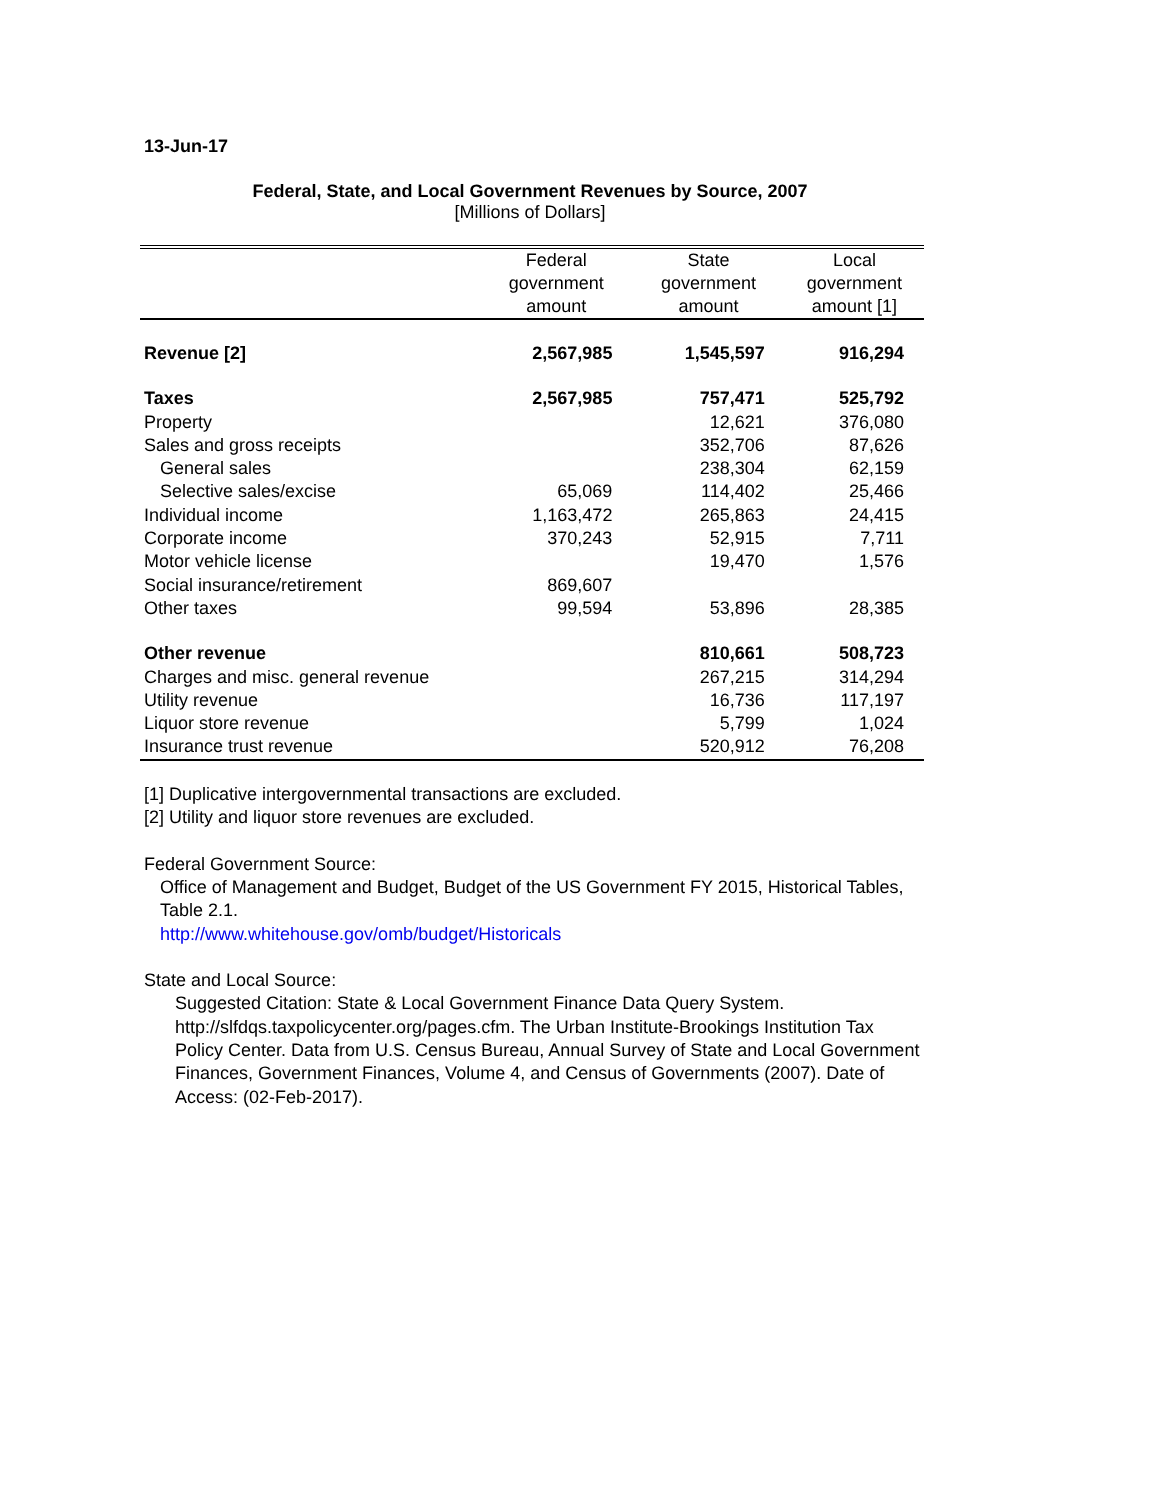13-Jun-17
Federal, State, and Local Government Revenues by Source, 2007
[Millions of Dollars]
| | Federal government amount | State government amount | Local government amount [1] |
| --- | --- | --- | --- |
| Revenue [2] | 2,567,985 | 1,545,597 | 916,294 |
| Taxes | 2,567,985 | 757,471 | 525,792 |
| Property | | 12,621 | 376,080 |
| Sales and gross receipts | | 352,706 | 87,626 |
| General sales | | 238,304 | 62,159 |
| Selective sales/excise | 65,069 | 114,402 | 25,466 |
| Individual income | 1,163,472 | 265,863 | 24,415 |
| Corporate income | 370,243 | 52,915 | 7,711 |
| Motor vehicle license | | 19,470 | 1,576 |
| Social insurance/retirement | 869,607 | | |
| Other taxes | 99,594 | 53,896 | 28,385 |
| Other revenue | | 810,661 | 508,723 |
| Charges and misc. general revenue | | 267,215 | 314,294 |
| Utility revenue | | 16,736 | 117,197 |
| Liquor store revenue | | 5,799 | 1,024 |
| Insurance trust revenue | | 520,912 | 76,208 |
[1] Duplicative intergovernmental transactions are excluded.
[2] Utility and liquor store revenues are excluded.
Federal Government Source:
Office of Management and Budget, Budget of the US Government FY 2015, Historical Tables, Table 2.1.
http://www.whitehouse.gov/omb/budget/Historicals
State and Local Source:
Suggested Citation: State & Local Government Finance Data Query System. http://slfdqs.taxpolicycenter.org/pages.cfm. The Urban Institute-Brookings Institution Tax Policy Center. Data from U.S. Census Bureau, Annual Survey of State and Local Government Finances, Government Finances, Volume 4, and Census of Governments (2007). Date of Access: (02-Feb-2017).